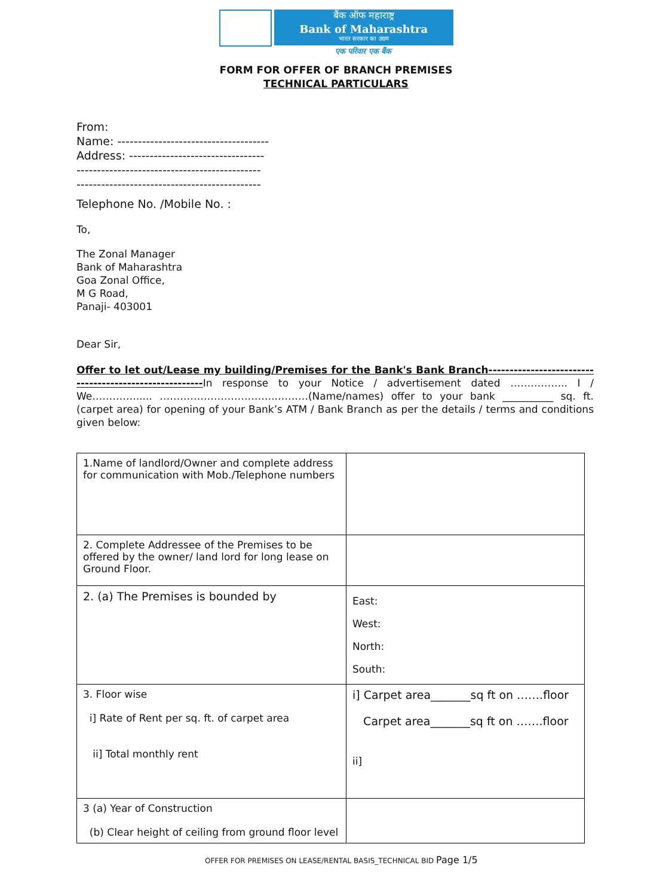बैंक ऑफ महाराष्ट्र
Bank of Maharashtra
भारत सरकार का उद्यम
एक परिवार एक बैंक
FORM FOR OFFER OF BRANCH PREMISES
TECHNICAL PARTICULARS
From:
Name: -------------------------------------
Address: ---------------------------------
---------------------------------------------
---------------------------------------------
Telephone No. /Mobile No. :
To,
The Zonal Manager
Bank of Maharashtra
Goa Zonal Office,
M G Road,
Panaji- 403001
Dear Sir,
Offer to let out/Lease my building/Premises for the Bank's Bank Branch-------------------------------------------------------In response to your Notice / advertisement dated …………….. I / We…………...... ……………………………..………(Name/names) offer to your bank __________ sq. ft. (carpet area) for opening of your Bank’s ATM / Bank Branch as per the details / terms and conditions given below:
| 1.Name of landlord/Owner and complete address for communication with Mob./Telephone numbers | |
| 2. Complete Addressee of the Premises to be offered by the owner/ land lord for long lease on Ground Floor. | |
| 2. (a) The Premises is bounded by | East: West: North: South: |
| 3. Floor wise i] Rate of Rent per sq. ft. of carpet area ii] Total monthly rent | i] Carpet area_______sq ft on …….floor Carpet area_______sq ft on …….floor ii] |
| 3 (a) Year of Construction (b) Clear height of ceiling from ground floor level | |
OFFER FOR PREMISES ON LEASE/RENTAL BASIS_TECHNICAL BID Page 1/5